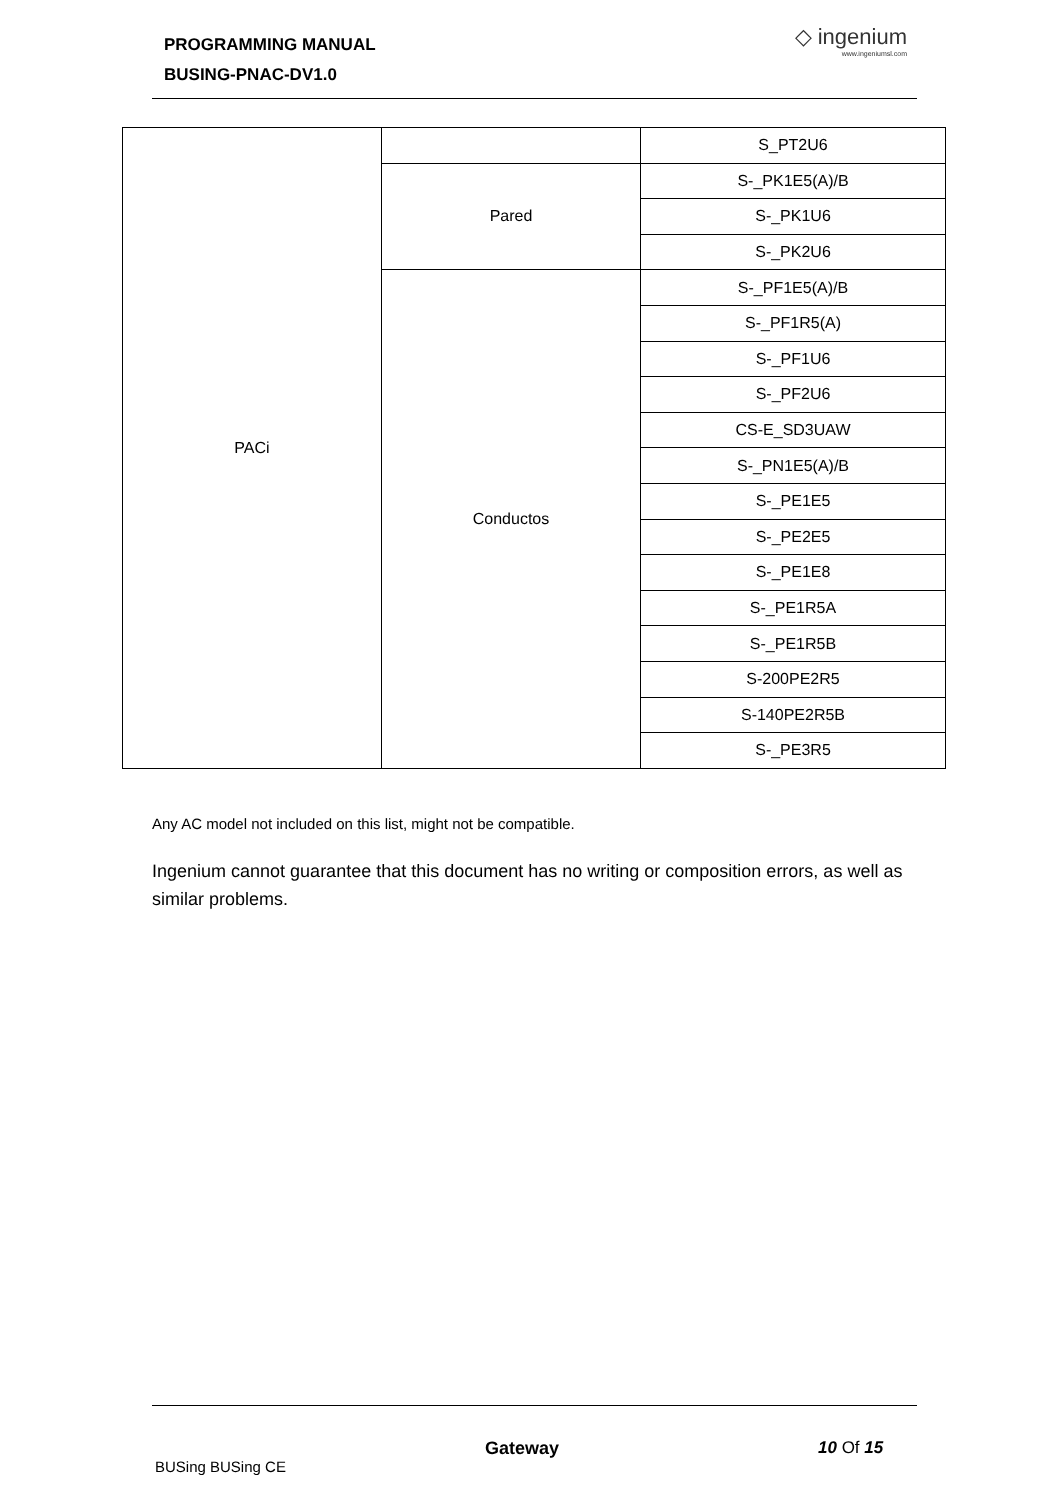PROGRAMMING MANUAL
BUSING-PNAC-DV1.0
◇ ingenium
www.ingeniumsl.com
| PACi | | S_PT2U6 |
| | Pared | S-_PK1E5(A)/B |
| | | S-_PK1U6 |
| | | S-_PK2U6 |
| | Conductos | S-_PF1E5(A)/B |
| | | S-_PF1R5(A) |
| | | S-_PF1U6 |
| | | S-_PF2U6 |
| | | CS-E_SD3UAW |
| | | S-_PN1E5(A)/B |
| | | S-_PE1E5 |
| | | S-_PE2E5 |
| | | S-_PE1E8 |
| | | S-_PE1R5A |
| | | S-_PE1R5B |
| | | S-200PE2R5 |
| | | S-140PE2R5B |
| | | S-_PE3R5 |
Any AC model not included on this list, might not be compatible.
Ingenium cannot guarantee that this document has no writing or composition errors, as well as similar problems.
Gateway 10 Of 15
BUSing BUSing CE